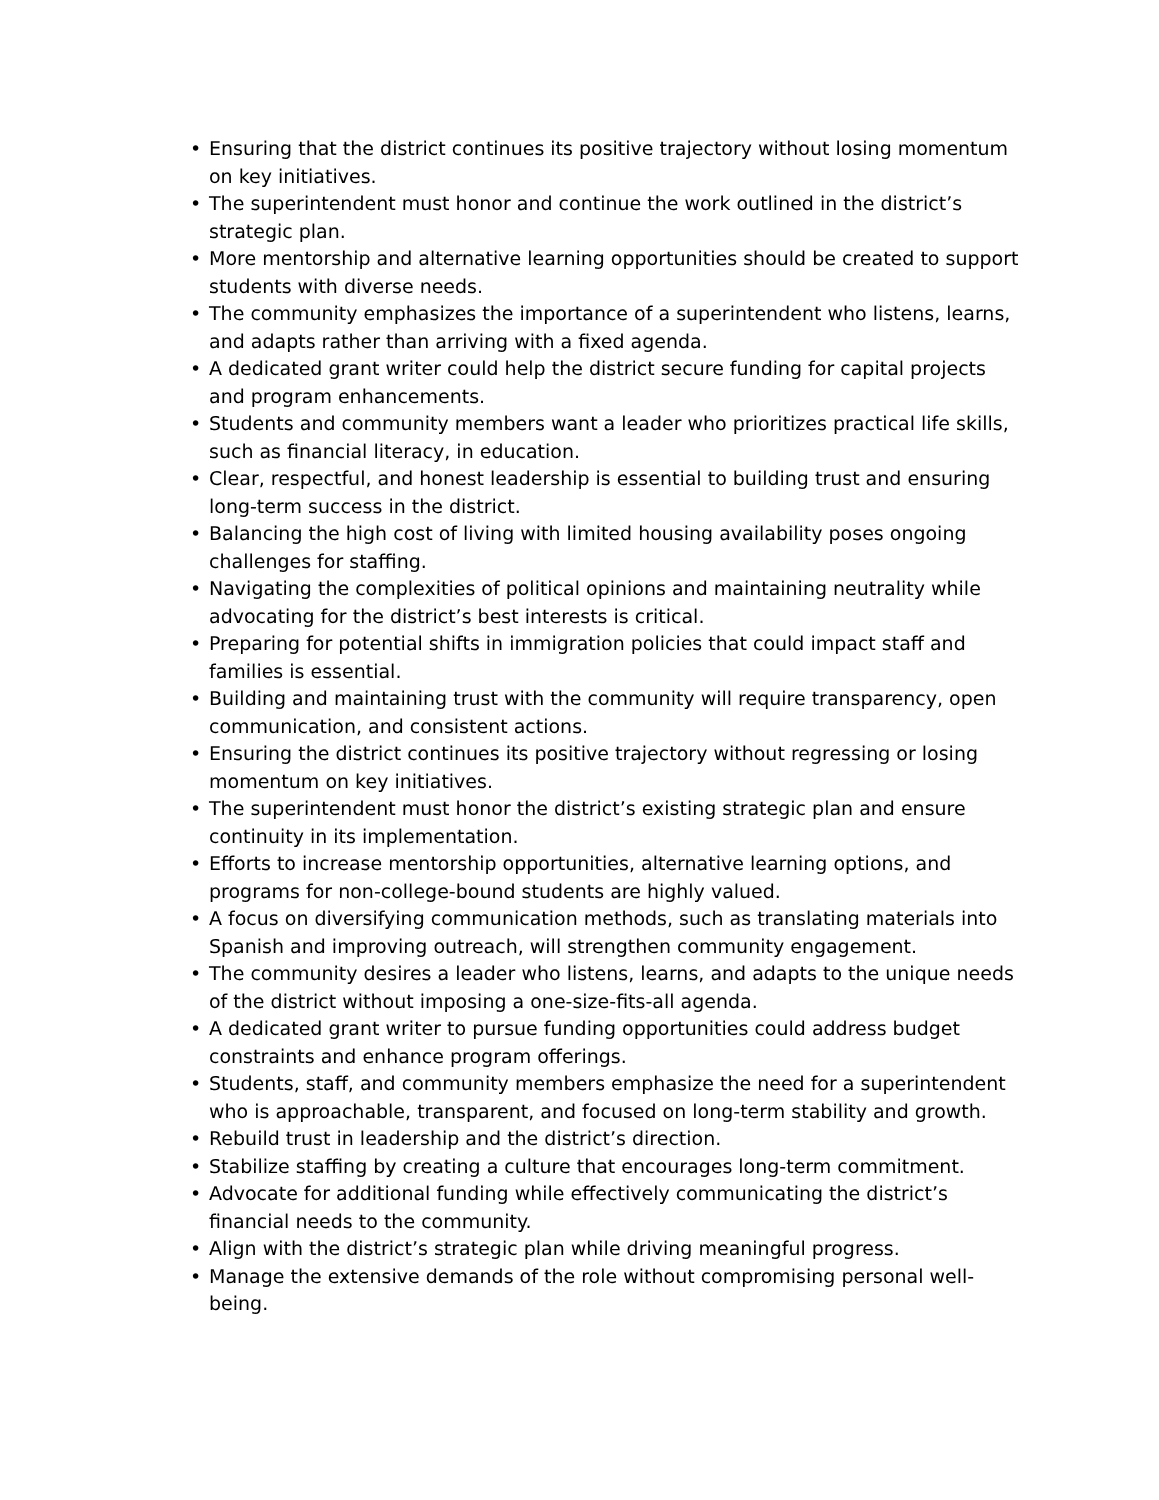• Ensuring that the district continues its positive trajectory without losing momentum on key initiatives.
• The superintendent must honor and continue the work outlined in the district’s strategic plan.
• More mentorship and alternative learning opportunities should be created to support students with diverse needs.
• The community emphasizes the importance of a superintendent who listens, learns, and adapts rather than arriving with a fixed agenda.
• A dedicated grant writer could help the district secure funding for capital projects and program enhancements.
• Students and community members want a leader who prioritizes practical life skills, such as financial literacy, in education.
• Clear, respectful, and honest leadership is essential to building trust and ensuring long-term success in the district.
• Balancing the high cost of living with limited housing availability poses ongoing challenges for staffing.
• Navigating the complexities of political opinions and maintaining neutrality while advocating for the district’s best interests is critical.
• Preparing for potential shifts in immigration policies that could impact staff and families is essential.
• Building and maintaining trust with the community will require transparency, open communication, and consistent actions.
• Ensuring the district continues its positive trajectory without regressing or losing momentum on key initiatives.
• The superintendent must honor the district’s existing strategic plan and ensure continuity in its implementation.
• Efforts to increase mentorship opportunities, alternative learning options, and programs for non-college-bound students are highly valued.
• A focus on diversifying communication methods, such as translating materials into Spanish and improving outreach, will strengthen community engagement.
• The community desires a leader who listens, learns, and adapts to the unique needs of the district without imposing a one-size-fits-all agenda.
• A dedicated grant writer to pursue funding opportunities could address budget constraints and enhance program offerings.
• Students, staff, and community members emphasize the need for a superintendent who is approachable, transparent, and focused on long-term stability and growth.
• Rebuild trust in leadership and the district’s direction.
• Stabilize staffing by creating a culture that encourages long-term commitment.
• Advocate for additional funding while effectively communicating the district’s financial needs to the community.
• Align with the district’s strategic plan while driving meaningful progress.
• Manage the extensive demands of the role without compromising personal well-being.